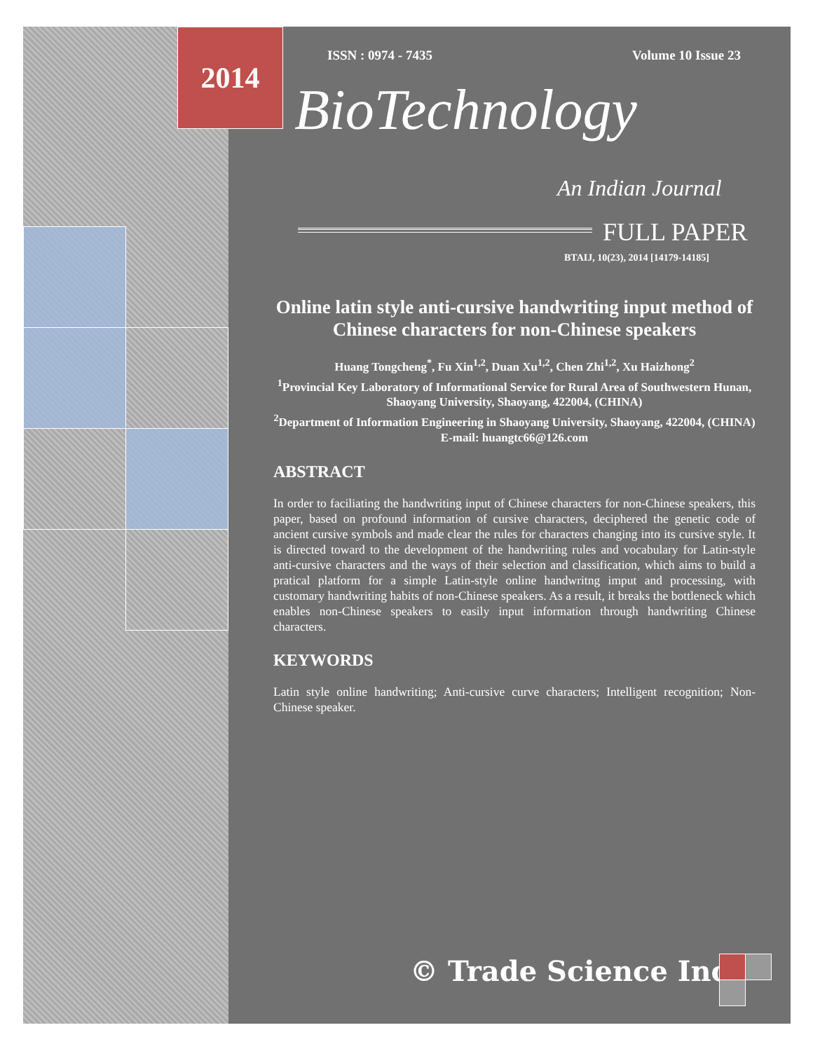2014 ISSN : 0974 - 7435 Volume 10 Issue 23
BioTechnology
An Indian Journal
FULL PAPER
BTAIJ, 10(23), 2014 [14179-14185]
Online latin style anti-cursive handwriting input method of Chinese characters for non-Chinese speakers
Huang Tongcheng<sup>*</sup>, Fu Xin<sup>1,2</sup>, Duan Xu<sup>1,2</sup>, Chen Zhi<sup>1,2</sup>, Xu Haizhong<sup>2</sup>
<sup>1</sup> Provincial Key Laboratory of Informational Service for Rural Area of Southwestern Hunan, Shaoyang University, Shaoyang, 422004, (CHINA)
<sup>2</sup> Department of Information Engineering in Shaoyang University, Shaoyang, 422004, (CHINA)
E-mail: huangtc66@126.com
ABSTRACT
In order to faciliating the handwriting input of Chinese characters for non-Chinese speakers, this paper, based on profound information of cursive characters, deciphered the genetic code of ancient cursive symbols and made clear the rules for characters changing into its cursive style. It is directed toward to the development of the handwriting rules and vocabulary for Latin-style anti-cursive characters and the ways of their selection and classification, which aims to build a pratical platform for a simple Latin-style online handwritng imput and processing, with customary handwriting habits of non-Chinese speakers. As a result, it breaks the bottleneck which enables non-Chinese speakers to easily input information through handwriting Chinese characters.
KEYWORDS
Latin style online handwriting; Anti-cursive curve characters; Intelligent recognition; Non-Chinese speaker.
© Trade Science Inc.